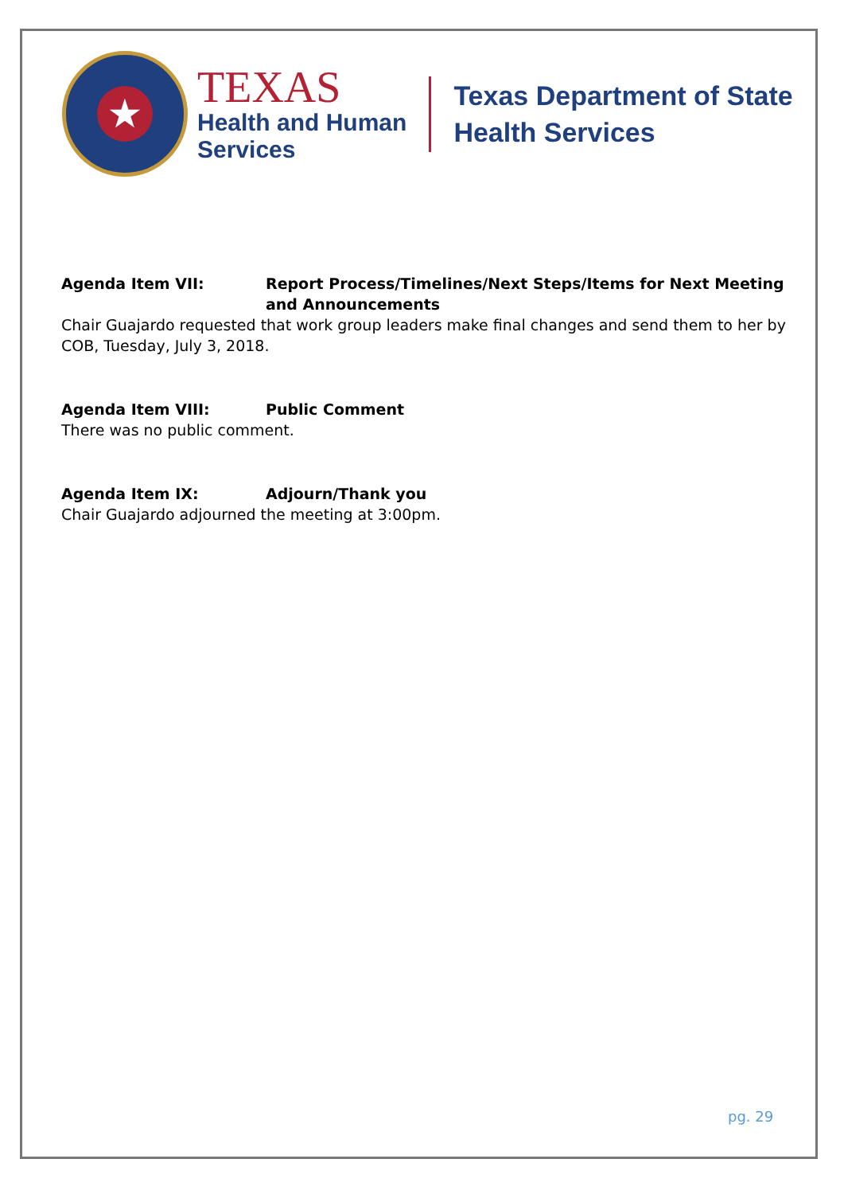★
TEXAS
Health and Human
Services
Texas Department of State
Health Services
Agenda Item VII: Report Process/Timelines/Next Steps/Items for Next Meeting and Announcements
Chair Guajardo requested that work group leaders make final changes and send them to her by COB, Tuesday, July 3, 2018.
Agenda Item VIII: Public Comment
There was no public comment.
Agenda Item IX: Adjourn/Thank you
Chair Guajardo adjourned the meeting at 3:00pm.
pg. 29